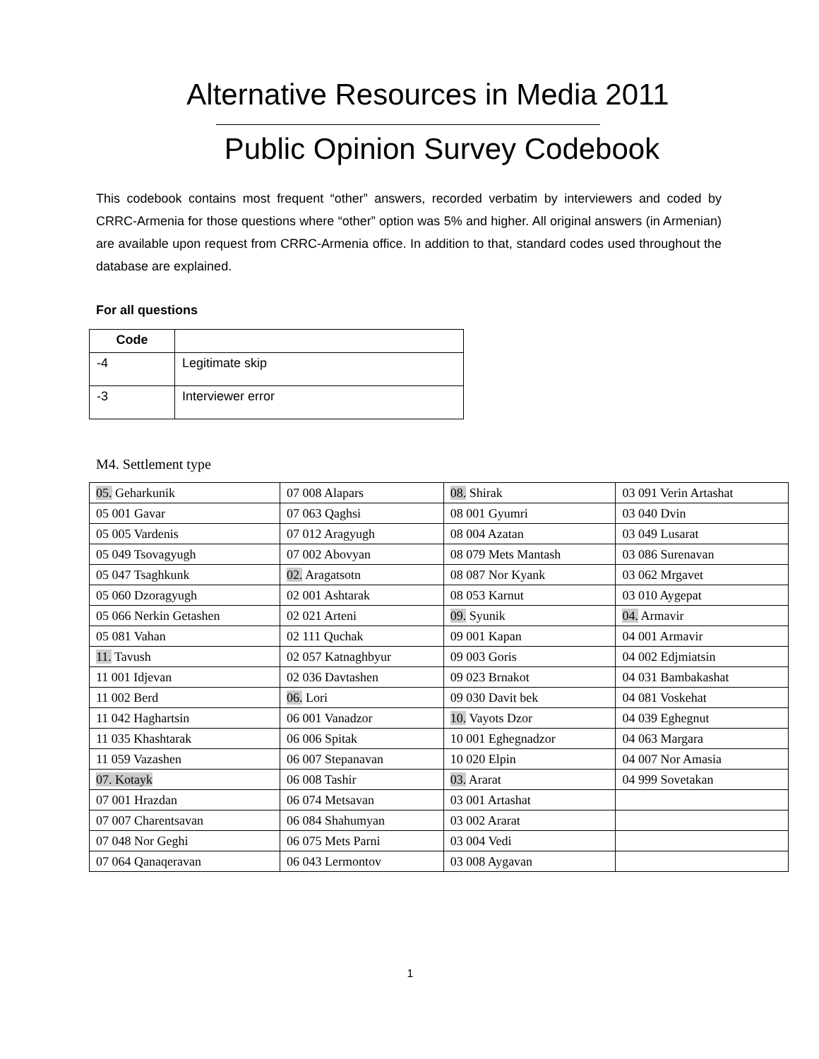Alternative Resources in Media 2011
Public Opinion Survey Codebook
This codebook contains most frequent “other” answers, recorded verbatim by interviewers and coded by CRRC-Armenia for those questions where “other” option was 5% and higher. All original answers (in Armenian) are available upon request from CRRC-Armenia office. In addition to that, standard codes used throughout the database are explained.
For all questions
| Code | |
| --- | --- |
| -4 | Legitimate skip |
| -3 | Interviewer error |
M4. Settlement type
| 05. Geharkunik | 07 008 Alapars | 08. Shirak | 03 091 Verin Artashat |
| 05 001 Gavar | 07 063 Qaghsi | 08 001 Gyumri | 03 040 Dvin |
| 05 005 Vardenis | 07 012 Aragyugh | 08 004 Azatan | 03 049 Lusarat |
| 05 049 Tsovagyugh | 07 002 Abovyan | 08 079 Mets Mantash | 03 086 Surenavan |
| 05 047 Tsaghkunk | 02. Aragatsotn | 08 087 Nor Kyank | 03 062 Mrgavet |
| 05 060 Dzoragyugh | 02 001 Ashtarak | 08 053 Karnut | 03 010 Aygepat |
| 05 066 Nerkin Getashen | 02 021 Arteni | 09. Syunik | 04. Armavir |
| 05 081 Vahan | 02 111 Quchak | 09 001 Kapan | 04 001 Armavir |
| 11. Tavush | 02 057 Katnaghbyur | 09 003 Goris | 04 002 Edjmiatsin |
| 11 001 Idjevan | 02 036 Davtashen | 09 023 Brnakot | 04 031 Bambakashat |
| 11 002 Berd | 06. Lori | 09 030 Davit bek | 04 081 Voskehat |
| 11 042 Haghartsin | 06 001 Vanadzor | 10. Vayots Dzor | 04 039 Eghegnut |
| 11 035 Khashtarak | 06 006 Spitak | 10 001 Eghegnadzor | 04 063 Margara |
| 11 059 Vazashen | 06 007 Stepanavan | 10 020 Elpin | 04 007 Nor Amasia |
| 07. Kotayk | 06 008 Tashir | 03. Ararat | 04 999 Sovetakan |
| 07 001 Hrazdan | 06 074 Metsavan | 03 001 Artashat | |
| 07 007 Charentsavan | 06 084 Shahumyan | 03 002 Ararat | |
| 07 048 Nor Geghi | 06 075 Mets Parni | 03 004 Vedi | |
| 07 064 Qanaqeravan | 06 043 Lermontov | 03 008 Aygavan | |
1